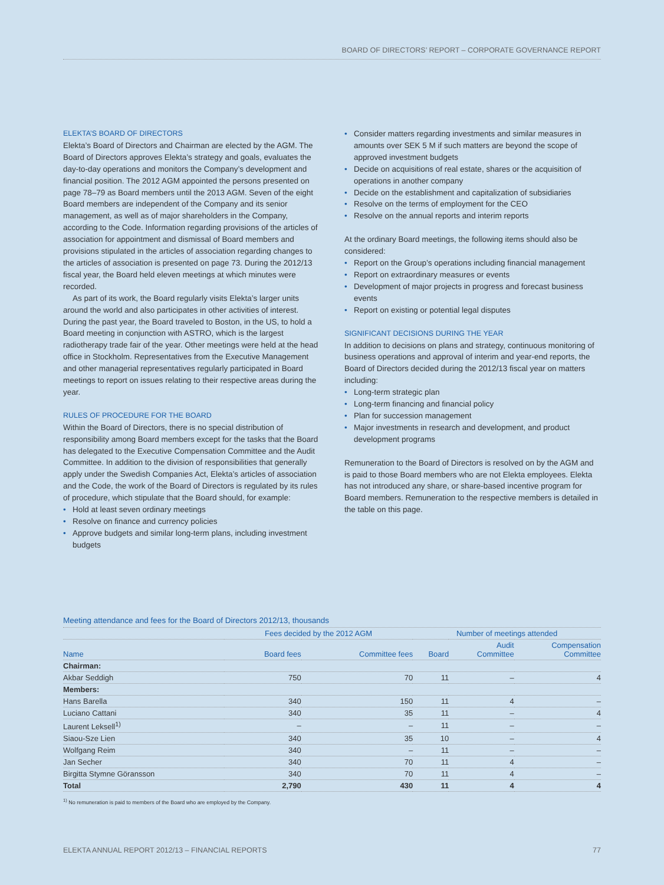BOARD OF DIRECTORS’ REPORT – CORPORATE GOVERNANCE REPORT
ELEKTA’S BOARD OF DIRECTORS
Elekta’s Board of Directors and Chairman are elected by the AGM. The Board of Directors approves Elekta’s strategy and goals, evaluates the day-to-day operations and monitors the Company’s development and financial position. The 2012 AGM appointed the persons presented on page 78–79 as Board members until the 2013 AGM. Seven of the eight Board members are independent of the Company and its senior management, as well as of major shareholders in the Company, according to the Code. Information regarding provisions of the articles of association for appointment and dismissal of Board members and provisions stipulated in the articles of association regarding changes to the articles of association is presented on page 73. During the 2012/13 fiscal year, the Board held eleven meetings at which minutes were recorded.
As part of its work, the Board regularly visits Elekta’s larger units around the world and also participates in other activities of interest. During the past year, the Board traveled to Boston, in the US, to hold a Board meeting in conjunction with ASTRO, which is the largest radiotherapy trade fair of the year. Other meetings were held at the head office in Stockholm. Representatives from the Executive Management and other managerial representatives regularly participated in Board meetings to report on issues relating to their respective areas during the year.
RULES OF PROCEDURE FOR THE BOARD
Within the Board of Directors, there is no special distribution of responsibility among Board members except for the tasks that the Board has delegated to the Executive Compensation Committee and the Audit Committee. In addition to the division of responsibilities that generally apply under the Swedish Companies Act, Elekta’s articles of association and the Code, the work of the Board of Directors is regulated by its rules of procedure, which stipulate that the Board should, for example:
• Hold at least seven ordinary meetings
• Resolve on finance and currency policies
• Approve budgets and similar long-term plans, including investment budgets
• Consider matters regarding investments and similar measures in amounts over SEK 5 M if such matters are beyond the scope of approved investment budgets
• Decide on acquisitions of real estate, shares or the acquisition of operations in another company
• Decide on the establishment and capitalization of subsidiaries
• Resolve on the terms of employment for the CEO
• Resolve on the annual reports and interim reports
At the ordinary Board meetings, the following items should also be considered:
• Report on the Group’s operations including financial management
• Report on extraordinary measures or events
• Development of major projects in progress and forecast business events
• Report on existing or potential legal disputes
SIGNIFICANT DECISIONS DURING THE YEAR
In addition to decisions on plans and strategy, continuous monitoring of business operations and approval of interim and year-end reports, the Board of Directors decided during the 2012/13 fiscal year on matters including:
• Long-term strategic plan
• Long-term financing and financial policy
• Plan for succession management
• Major investments in research and development, and product development programs
Remuneration to the Board of Directors is resolved on by the AGM and is paid to those Board members who are not Elekta employees. Elekta has not introduced any share, or share-based incentive program for Board members. Remuneration to the respective members is detailed in the table on this page.
Meeting attendance and fees for the Board of Directors 2012/13, thousands
| | Fees decided by the 2012 AGM | | Number of meetings attended | | |
| --- | --- | --- | --- | --- | --- |
| Name | Board fees | Committee fees | Board | Audit Committee | Compensation Committee |
| Chairman: | | | | | |
| Akbar Seddigh | 750 | 70 | 11 | – | 4 |
| Members: | | | | | |
| Hans Barella | 340 | 150 | 11 | 4 | – |
| Luciano Cattani | 340 | 35 | 11 | – | 4 |
| Laurent Leksell<sup>1)</sup> | – | – | 11 | – | – |
| Siaou-Sze Lien | 340 | 35 | 10 | – | 4 |
| Wolfgang Reim | 340 | – | 11 | – | – |
| Jan Secher | 340 | 70 | 11 | 4 | – |
| Birgitta Stymne Göransson | 340 | 70 | 11 | 4 | – |
| Total | 2,790 | 430 | 11 | 4 | 4 |
<sup>1)</sup> No remuneration is paid to members of the Board who are employed by the Company.
ELEKTA ANNUAL REPORT 2012/13 – FINANCIAL REPORTS 77